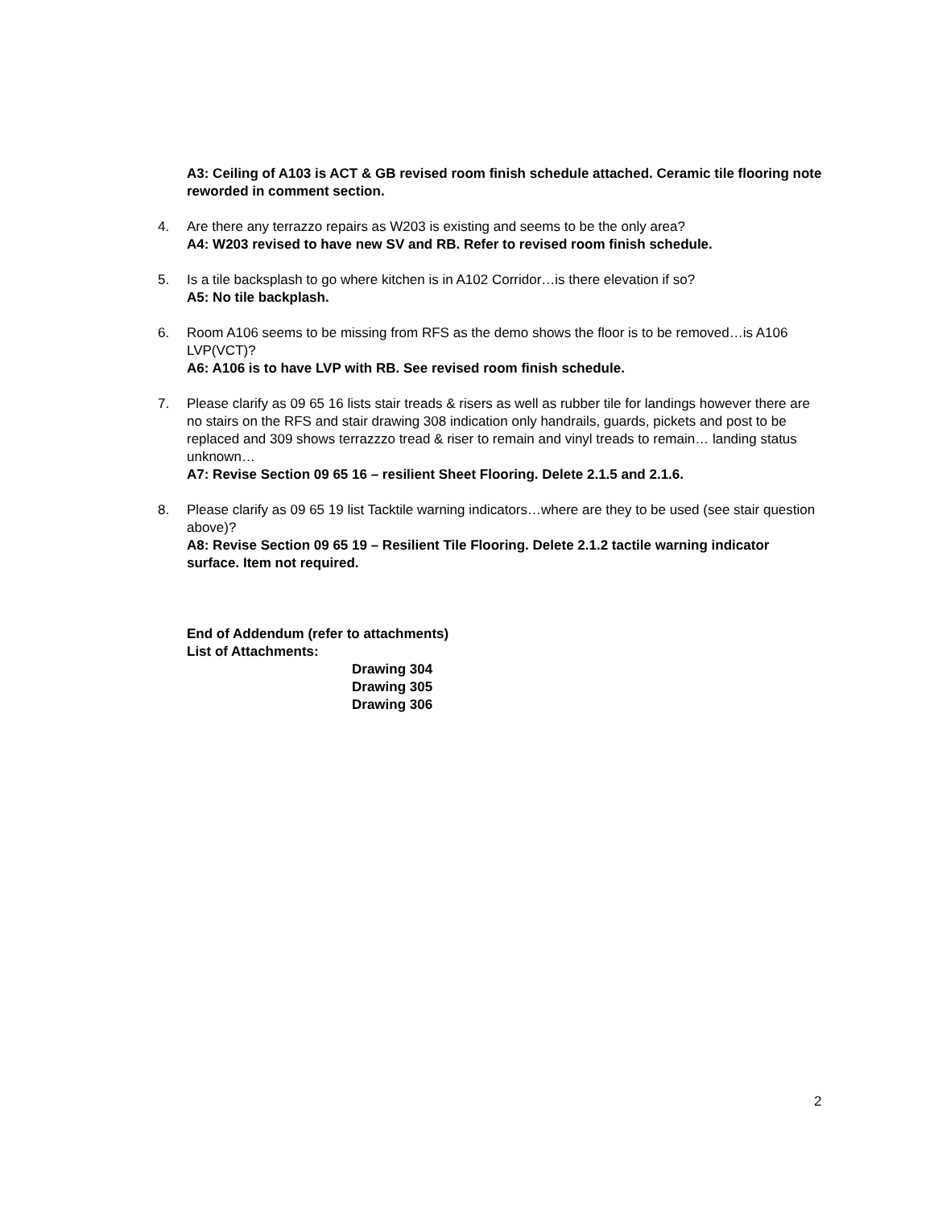A3: Ceiling of A103 is ACT & GB revised room finish schedule attached. Ceramic tile flooring note reworded in comment section.
4. Are there any terrazzo repairs as W203 is existing and seems to be the only area?
A4: W203 revised to have new SV and RB. Refer to revised room finish schedule.
5. Is a tile backsplash to go where kitchen is in A102 Corridor…is there elevation if so?
A5: No tile backplash.
6. Room A106 seems to be missing from RFS as the demo shows the floor is to be removed…is A106 LVP(VCT)?
A6: A106 is to have LVP with RB. See revised room finish schedule.
7. Please clarify as 09 65 16 lists stair treads & risers as well as rubber tile for landings however there are no stairs on the RFS and stair drawing 308 indication only handrails, guards, pickets and post to be replaced and 309 shows terrazzzo tread & riser to remain and vinyl treads to remain… landing status unknown…
A7: Revise Section 09 65 16 – resilient Sheet Flooring. Delete 2.1.5 and 2.1.6.
8. Please clarify as 09 65 19 list Tacktile warning indicators…where are they to be used (see stair question above)?
A8: Revise Section 09 65 19 – Resilient Tile Flooring. Delete 2.1.2 tactile warning indicator surface. Item not required.
End of Addendum (refer to attachments)
List of Attachments:
Drawing 304
Drawing 305
Drawing 306
2